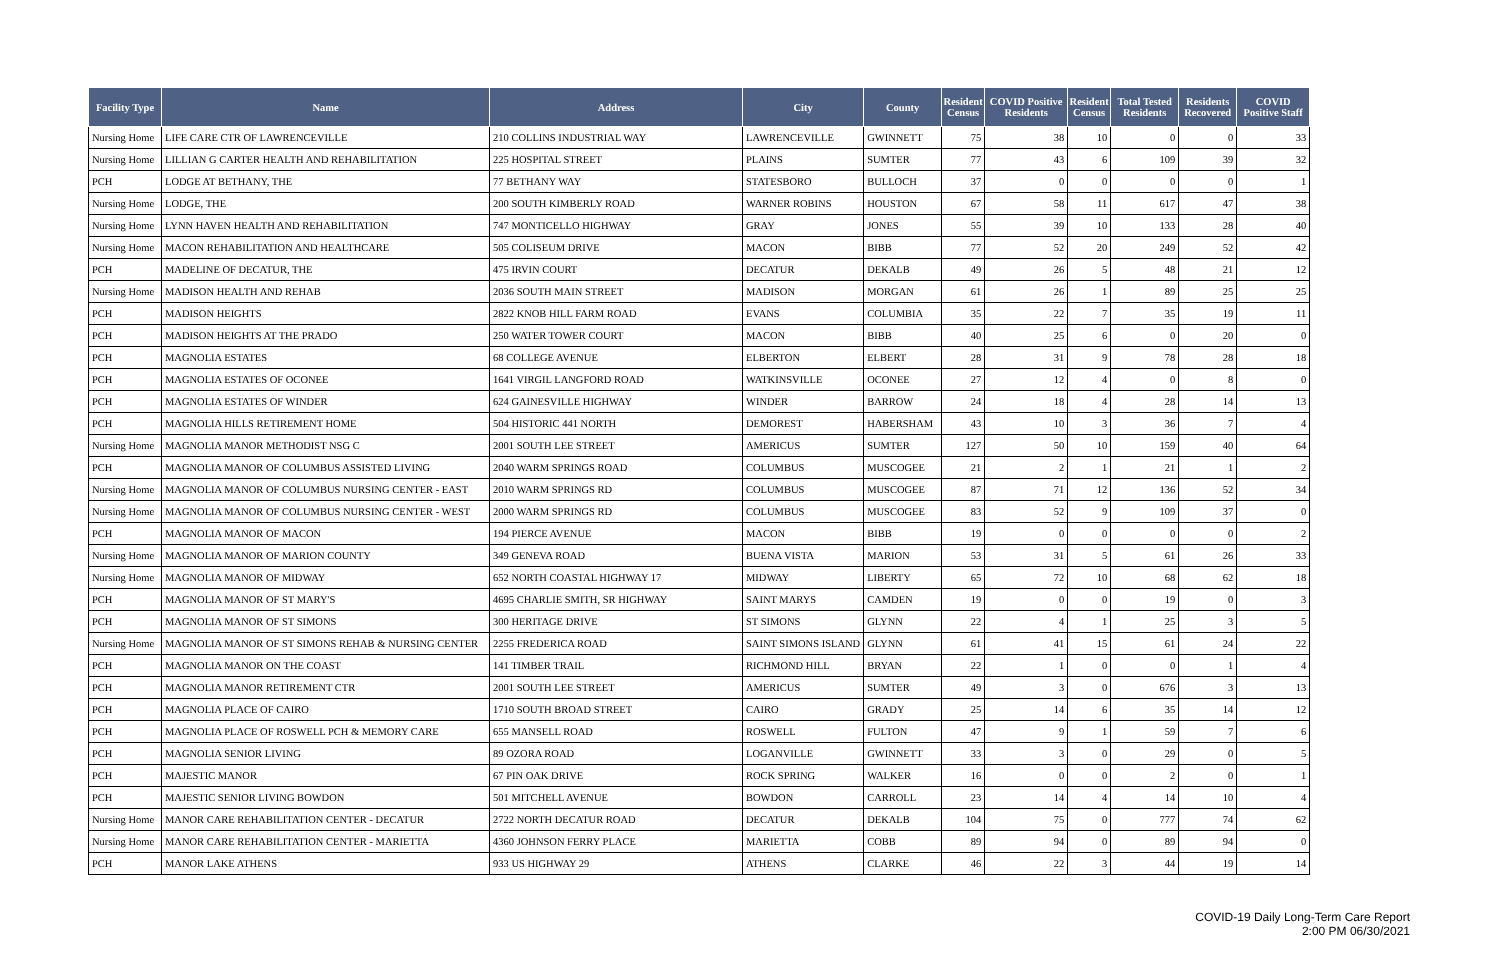| Facility Type | Name | Address | City | County | Resident Census | COVID Positive Residents | Resident Census | Total Tested Residents | Residents Recovered | COVID Positive Staff |
| --- | --- | --- | --- | --- | --- | --- | --- | --- | --- | --- |
| Nursing Home | LIFE CARE CTR OF LAWRENCEVILLE | 210 COLLINS INDUSTRIAL WAY | LAWRENCEVILLE | GWINNETT | 75 | 38 | 10 | 0 | 0 | 33 |
| Nursing Home | LILLIAN G CARTER HEALTH AND REHABILITATION | 225 HOSPITAL STREET | PLAINS | SUMTER | 77 | 43 | 6 | 109 | 39 | 32 |
| PCH | LODGE AT BETHANY, THE | 77 BETHANY WAY | STATESBORO | BULLOCH | 37 | 0 | 0 | 0 | 0 | 1 |
| Nursing Home | LODGE, THE | 200 SOUTH KIMBERLY ROAD | WARNER ROBINS | HOUSTON | 67 | 58 | 11 | 617 | 47 | 38 |
| Nursing Home | LYNN HAVEN HEALTH AND REHABILITATION | 747 MONTICELLO HIGHWAY | GRAY | JONES | 55 | 39 | 10 | 133 | 28 | 40 |
| Nursing Home | MACON REHABILITATION AND HEALTHCARE | 505 COLISEUM DRIVE | MACON | BIBB | 77 | 52 | 20 | 249 | 52 | 42 |
| PCH | MADELINE OF DECATUR, THE | 475 IRVIN COURT | DECATUR | DEKALB | 49 | 26 | 5 | 48 | 21 | 12 |
| Nursing Home | MADISON HEALTH AND REHAB | 2036 SOUTH MAIN STREET | MADISON | MORGAN | 61 | 26 | 1 | 89 | 25 | 25 |
| PCH | MADISON HEIGHTS | 2822 KNOB HILL FARM ROAD | EVANS | COLUMBIA | 35 | 22 | 7 | 35 | 19 | 11 |
| PCH | MADISON HEIGHTS AT THE PRADO | 250 WATER TOWER COURT | MACON | BIBB | 40 | 25 | 6 | 0 | 20 | 0 |
| PCH | MAGNOLIA ESTATES | 68 COLLEGE AVENUE | ELBERTON | ELBERT | 28 | 31 | 9 | 78 | 28 | 18 |
| PCH | MAGNOLIA ESTATES OF OCONEE | 1641 VIRGIL LANGFORD ROAD | WATKINSVILLE | OCONEE | 27 | 12 | 4 | 0 | 8 | 0 |
| PCH | MAGNOLIA ESTATES OF WINDER | 624 GAINESVILLE HIGHWAY | WINDER | BARROW | 24 | 18 | 4 | 28 | 14 | 13 |
| PCH | MAGNOLIA HILLS RETIREMENT HOME | 504 HISTORIC 441 NORTH | DEMOREST | HABERSHAM | 43 | 10 | 3 | 36 | 7 | 4 |
| Nursing Home | MAGNOLIA MANOR METHODIST NSG C | 2001 SOUTH LEE STREET | AMERICUS | SUMTER | 127 | 50 | 10 | 159 | 40 | 64 |
| PCH | MAGNOLIA MANOR OF COLUMBUS ASSISTED LIVING | 2040 WARM SPRINGS ROAD | COLUMBUS | MUSCOGEE | 21 | 2 | 1 | 21 | 1 | 2 |
| Nursing Home | MAGNOLIA MANOR OF COLUMBUS NURSING CENTER - EAST | 2010 WARM SPRINGS RD | COLUMBUS | MUSCOGEE | 87 | 71 | 12 | 136 | 52 | 34 |
| Nursing Home | MAGNOLIA MANOR OF COLUMBUS NURSING CENTER - WEST | 2000 WARM SPRINGS RD | COLUMBUS | MUSCOGEE | 83 | 52 | 9 | 109 | 37 | 0 |
| PCH | MAGNOLIA MANOR OF MACON | 194 PIERCE AVENUE | MACON | BIBB | 19 | 0 | 0 | 0 | 0 | 2 |
| Nursing Home | MAGNOLIA MANOR OF MARION COUNTY | 349 GENEVA ROAD | BUENA VISTA | MARION | 53 | 31 | 5 | 61 | 26 | 33 |
| Nursing Home | MAGNOLIA MANOR OF MIDWAY | 652 NORTH COASTAL HIGHWAY 17 | MIDWAY | LIBERTY | 65 | 72 | 10 | 68 | 62 | 18 |
| PCH | MAGNOLIA MANOR OF ST MARY'S | 4695 CHARLIE SMITH, SR HIGHWAY | SAINT MARYS | CAMDEN | 19 | 0 | 0 | 19 | 0 | 3 |
| PCH | MAGNOLIA MANOR OF ST SIMONS | 300 HERITAGE DRIVE | ST SIMONS | GLYNN | 22 | 4 | 1 | 25 | 3 | 5 |
| Nursing Home | MAGNOLIA MANOR OF ST SIMONS REHAB & NURSING CENTER | 2255 FREDERICA ROAD | SAINT SIMONS ISLAND | GLYNN | 61 | 41 | 15 | 61 | 24 | 22 |
| PCH | MAGNOLIA MANOR ON THE COAST | 141 TIMBER TRAIL | RICHMOND HILL | BRYAN | 22 | 1 | 0 | 0 | 1 | 4 |
| PCH | MAGNOLIA MANOR RETIREMENT CTR | 2001 SOUTH LEE STREET | AMERICUS | SUMTER | 49 | 3 | 0 | 676 | 3 | 13 |
| PCH | MAGNOLIA PLACE OF CAIRO | 1710 SOUTH BROAD STREET | CAIRO | GRADY | 25 | 14 | 6 | 35 | 14 | 12 |
| PCH | MAGNOLIA PLACE OF ROSWELL PCH & MEMORY CARE | 655 MANSELL ROAD | ROSWELL | FULTON | 47 | 9 | 1 | 59 | 7 | 6 |
| PCH | MAGNOLIA SENIOR LIVING | 89 OZORA ROAD | LOGANVILLE | GWINNETT | 33 | 3 | 0 | 29 | 0 | 5 |
| PCH | MAJESTIC MANOR | 67 PIN OAK DRIVE | ROCK SPRING | WALKER | 16 | 0 | 0 | 2 | 0 | 1 |
| PCH | MAJESTIC SENIOR LIVING BOWDON | 501 MITCHELL AVENUE | BOWDON | CARROLL | 23 | 14 | 4 | 14 | 10 | 4 |
| Nursing Home | MANOR CARE REHABILITATION CENTER - DECATUR | 2722 NORTH DECATUR ROAD | DECATUR | DEKALB | 104 | 75 | 0 | 777 | 74 | 62 |
| Nursing Home | MANOR CARE REHABILITATION CENTER - MARIETTA | 4360 JOHNSON FERRY PLACE | MARIETTA | COBB | 89 | 94 | 0 | 89 | 94 | 0 |
| PCH | MANOR LAKE ATHENS | 933 US HIGHWAY 29 | ATHENS | CLARKE | 46 | 22 | 3 | 44 | 19 | 14 |
COVID-19 Daily Long-Term Care Report
2:00 PM 06/30/2021